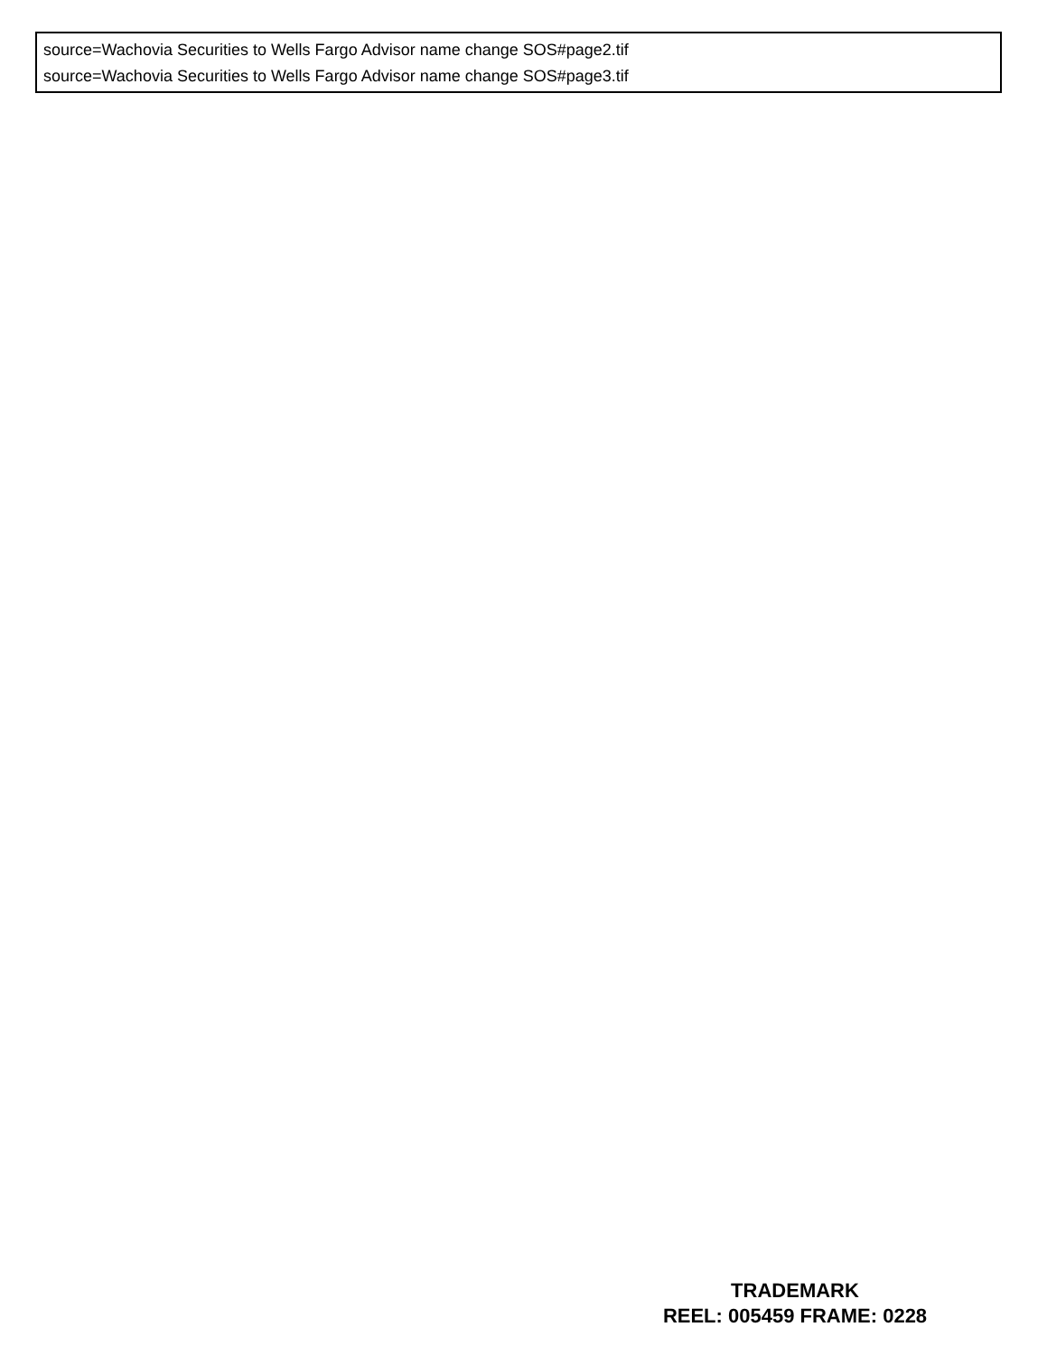source=Wachovia Securities to Wells Fargo Advisor name change SOS#page2.tif
source=Wachovia Securities to Wells Fargo Advisor name change SOS#page3.tif
TRADEMARK
REEL: 005459 FRAME: 0228